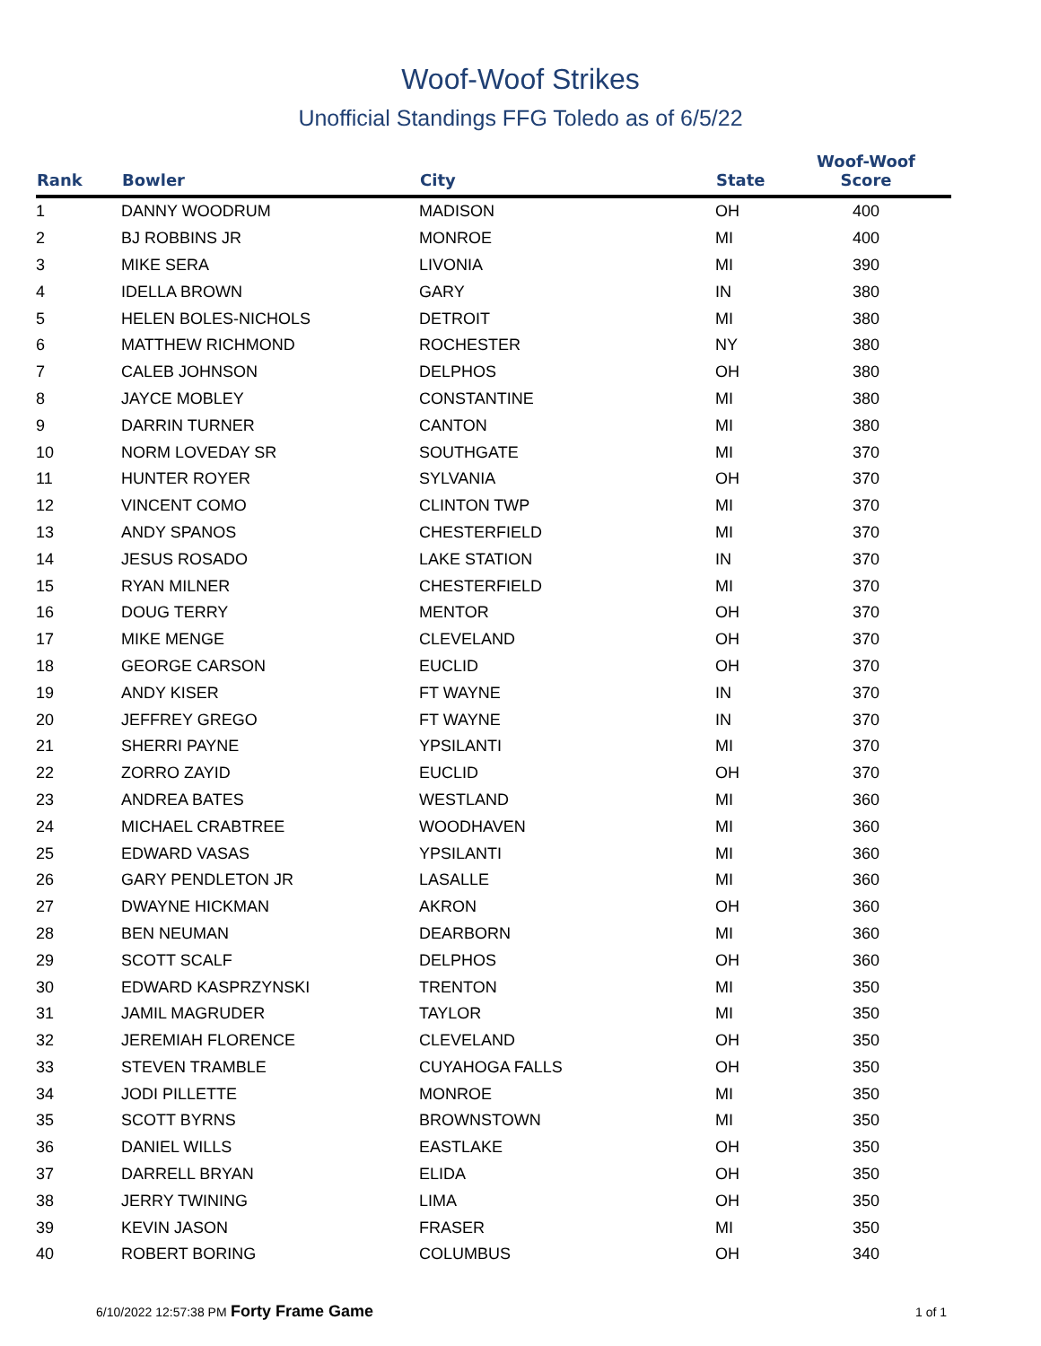Woof-Woof Strikes
Unofficial Standings FFG Toledo as of 6/5/22
| Rank | Bowler | City | State | Woof-Woof Score | |
| --- | --- | --- | --- | --- | --- |
| 1 | DANNY WOODRUM | MADISON | OH | 400 | |
| 2 | BJ ROBBINS JR | MONROE | MI | 400 | |
| 3 | MIKE SERA | LIVONIA | MI | 390 | |
| 4 | IDELLA BROWN | GARY | IN | 380 | |
| 5 | HELEN BOLES-NICHOLS | DETROIT | MI | 380 | |
| 6 | MATTHEW RICHMOND | ROCHESTER | NY | 380 | |
| 7 | CALEB JOHNSON | DELPHOS | OH | 380 | |
| 8 | JAYCE MOBLEY | CONSTANTINE | MI | 380 | |
| 9 | DARRIN TURNER | CANTON | MI | 380 | |
| 10 | NORM LOVEDAY SR | SOUTHGATE | MI | 370 | |
| 11 | HUNTER ROYER | SYLVANIA | OH | 370 | |
| 12 | VINCENT COMO | CLINTON TWP | MI | 370 | |
| 13 | ANDY SPANOS | CHESTERFIELD | MI | 370 | |
| 14 | JESUS ROSADO | LAKE STATION | IN | 370 | |
| 15 | RYAN MILNER | CHESTERFIELD | MI | 370 | |
| 16 | DOUG TERRY | MENTOR | OH | 370 | |
| 17 | MIKE MENGE | CLEVELAND | OH | 370 | |
| 18 | GEORGE CARSON | EUCLID | OH | 370 | |
| 19 | ANDY KISER | FT WAYNE | IN | 370 | |
| 20 | JEFFREY GREGO | FT WAYNE | IN | 370 | |
| 21 | SHERRI PAYNE | YPSILANTI | MI | 370 | |
| 22 | ZORRO ZAYID | EUCLID | OH | 370 | |
| 23 | ANDREA BATES | WESTLAND | MI | 360 | |
| 24 | MICHAEL CRABTREE | WOODHAVEN | MI | 360 | |
| 25 | EDWARD VASAS | YPSILANTI | MI | 360 | |
| 26 | GARY PENDLETON JR | LASALLE | MI | 360 | |
| 27 | DWAYNE HICKMAN | AKRON | OH | 360 | |
| 28 | BEN NEUMAN | DEARBORN | MI | 360 | |
| 29 | SCOTT SCALF | DELPHOS | OH | 360 | |
| 30 | EDWARD KASPRZYNSKI | TRENTON | MI | 350 | |
| 31 | JAMIL MAGRUDER | TAYLOR | MI | 350 | |
| 32 | JEREMIAH FLORENCE | CLEVELAND | OH | 350 | |
| 33 | STEVEN TRAMBLE | CUYAHOGA FALLS | OH | 350 | |
| 34 | JODI PILLETTE | MONROE | MI | 350 | |
| 35 | SCOTT BYRNS | BROWNSTOWN | MI | 350 | |
| 36 | DANIEL WILLS | EASTLAKE | OH | 350 | |
| 37 | DARRELL BRYAN | ELIDA | OH | 350 | |
| 38 | JERRY TWINING | LIMA | OH | 350 | |
| 39 | KEVIN JASON | FRASER | MI | 350 | |
| 40 | ROBERT BORING | COLUMBUS | OH | 340 | |
6/10/2022 12:57:38 PM Forty Frame Game
1 of 1